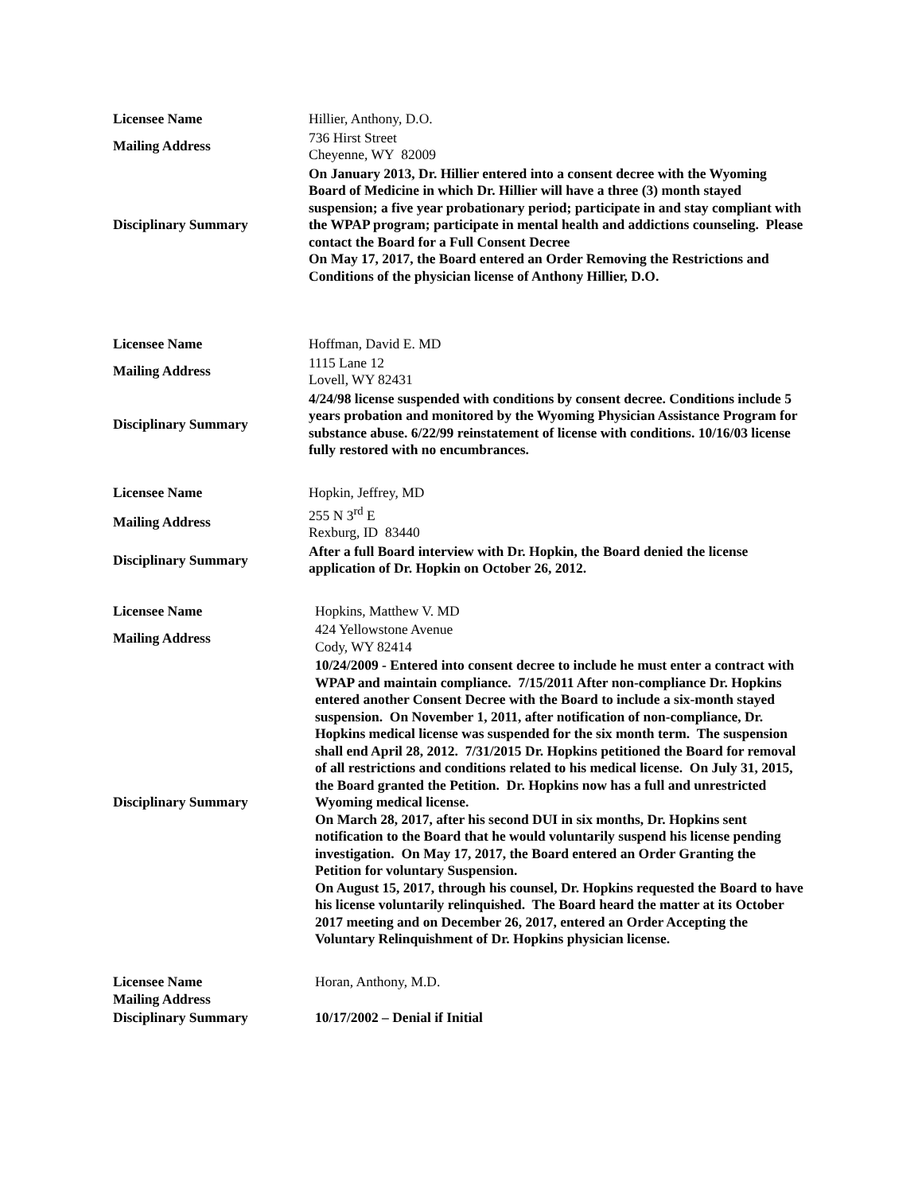| Licensee Name | Hillier, Anthony, D.O. |
| Mailing Address | 736 Hirst Street Cheyenne, WY 82009 |
| Disciplinary Summary | On January 2013, Dr. Hillier entered into a consent decree with the Wyoming Board of Medicine in which Dr. Hillier will have a three (3) month stayed suspension; a five year probationary period; participate in and stay compliant with the WPAP program; participate in mental health and addictions counseling. Please contact the Board for a Full Consent Decree On May 17, 2017, the Board entered an Order Removing the Restrictions and Conditions of the physician license of Anthony Hillier, D.O. |
| Licensee Name | Hoffman, David E. MD |
| Mailing Address | 1115 Lane 12 Lovell, WY 82431 |
| Disciplinary Summary | 4/24/98 license suspended with conditions by consent decree. Conditions include 5 years probation and monitored by the Wyoming Physician Assistance Program for substance abuse. 6/22/99 reinstatement of license with conditions. 10/16/03 license fully restored with no encumbrances. |
| Licensee Name | Hopkin, Jeffrey, MD |
| Mailing Address | 255 N 3<sup>rd</sup> E Rexburg, ID 83440 |
| Disciplinary Summary | After a full Board interview with Dr. Hopkin, the Board denied the license application of Dr. Hopkin on October 26, 2012. |
| Licensee Name | Hopkins, Matthew V. MD |
| Mailing Address | 424 Yellowstone Avenue Cody, WY 82414 |
| Disciplinary Summary | 10/24/2009 - Entered into consent decree to include he must enter a contract with WPAP and maintain compliance. 7/15/2011 After non-compliance Dr. Hopkins entered another Consent Decree with the Board to include a six-month stayed suspension. On November 1, 2011, after notification of non-compliance, Dr. Hopkins medical license was suspended for the six month term. The suspension shall end April 28, 2012. 7/31/2015 Dr. Hopkins petitioned the Board for removal of all restrictions and conditions related to his medical license. On July 31, 2015, the Board granted the Petition. Dr. Hopkins now has a full and unrestricted Wyoming medical license. On March 28, 2017, after his second DUI in six months, Dr. Hopkins sent notification to the Board that he would voluntarily suspend his license pending investigation. On May 17, 2017, the Board entered an Order Granting the Petition for voluntary Suspension. On August 15, 2017, through his counsel, Dr. Hopkins requested the Board to have his license voluntarily relinquished. The Board heard the matter at its October 2017 meeting and on December 26, 2017, entered an Order Accepting the Voluntary Relinquishment of Dr. Hopkins physician license. |
| Licensee Name | Horan, Anthony, M.D. |
| Mailing Address | |
| Disciplinary Summary | 10/17/2002 – Denial if Initial |